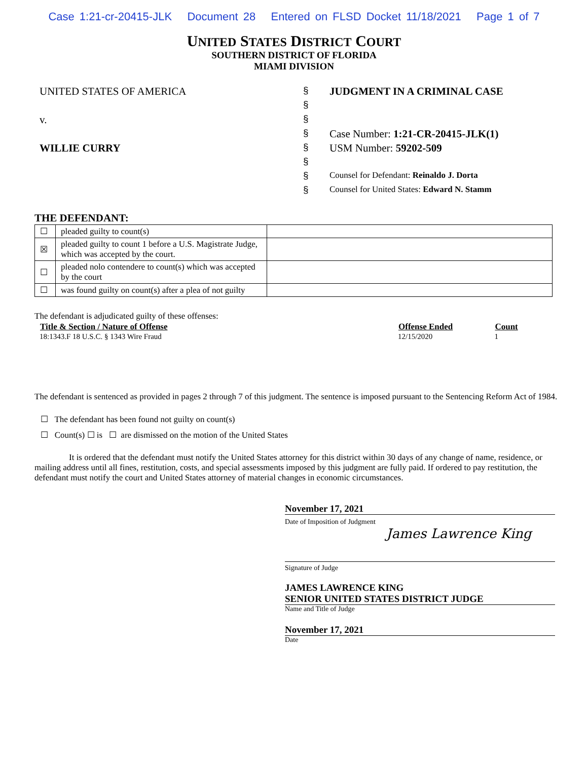Case 1:21-cr-20415-JLK Document 28 Entered on FLSD Docket 11/18/2021 Page 1 of 7
UNITED STATES DISTRICT COURT
SOUTHERN DISTRICT OF FLORIDA
MIAMI DIVISION
UNITED STATES OF AMERICA
v.
WILLIE CURRY
§
§
§
§
§
§
§
§
JUDGMENT IN A CRIMINAL CASE
Case Number: 1:21-CR-20415-JLK(1)
USM Number: 59202-509
Counsel for Defendant: Reinaldo J. Dorta
Counsel for United States: Edward N. Stamm
THE DEFENDANT:
| ☐ | pleaded guilty to count(s) | |
| ☒ | pleaded guilty to count 1 before a U.S. Magistrate Judge, which was accepted by the court. | |
| ☐ | pleaded nolo contendere to count(s) which was accepted by the court | |
| ☐ | was found guilty on count(s) after a plea of not guilty | |
The defendant is adjudicated guilty of these offenses:
| Title & Section / Nature of Offense | Offense Ended | Count |
| --- | --- | --- |
| 18:1343.F 18 U.S.C. § 1343 Wire Fraud | 12/15/2020 | 1 |
The defendant is sentenced as provided in pages 2 through 7 of this judgment. The sentence is imposed pursuant to the Sentencing Reform Act of 1984.
☐ The defendant has been found not guilty on count(s)
☐ Count(s) ☐ is ☐ are dismissed on the motion of the United States
It is ordered that the defendant must notify the United States attorney for this district within 30 days of any change of name, residence, or mailing address until all fines, restitution, costs, and special assessments imposed by this judgment are fully paid. If ordered to pay restitution, the defendant must notify the court and United States attorney of material changes in economic circumstances.
November 17, 2021
Date of Imposition of Judgment
James Lawrence King
Signature of Judge
JAMES LAWRENCE KING
SENIOR UNITED STATES DISTRICT JUDGE
Name and Title of Judge
November 17, 2021
Date